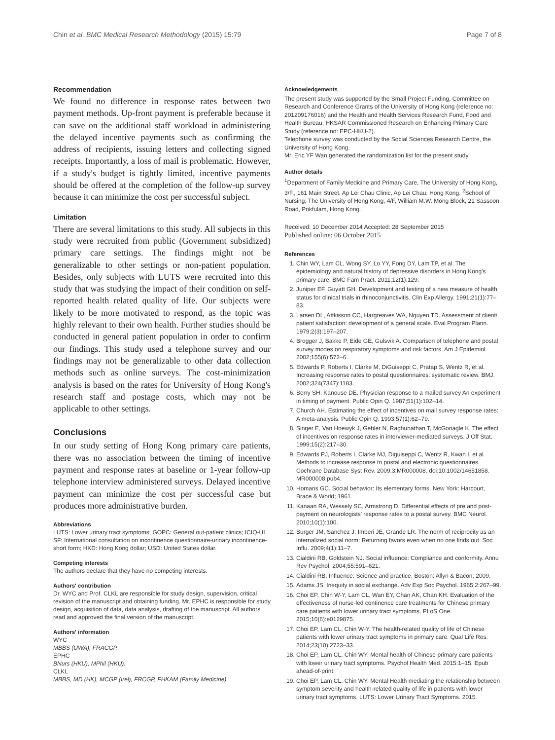Chin et al. BMC Medical Research Methodology (2015) 15:79 Page 7 of 8
Recommendation
We found no difference in response rates between two payment methods. Up-front payment is preferable because it can save on the additional staff workload in administering the delayed incentive payments such as confirming the address of recipients, issuing letters and collecting signed receipts. Importantly, a loss of mail is problematic. However, if a study's budget is tightly limited, incentive payments should be offered at the completion of the follow-up survey because it can minimize the cost per successful subject.
Limitation
There are several limitations to this study. All subjects in this study were recruited from public (Government subsidized) primary care settings. The findings might not be generalizable to other settings or non-patient population. Besides, only subjects with LUTS were recruited into this study that was studying the impact of their condition on self-reported health related quality of life. Our subjects were likely to be more motivated to respond, as the topic was highly relevant to their own health. Further studies should be conducted in general patient population in order to confirm our findings. This study used a telephone survey and our findings may not be generalizable to other data collection methods such as online surveys. The cost-minimization analysis is based on the rates for University of Hong Kong's research staff and postage costs, which may not be applicable to other settings.
Conclusions
In our study setting of Hong Kong primary care patients, there was no association between the timing of incentive payment and response rates at baseline or 1-year follow-up telephone interview administered surveys. Delayed incentive payment can minimize the cost per successful case but produces more administrative burden.
Abbreviations
LUTS: Lower urinary tract symptoms; GOPC: General out-patient clinics; ICIQ-UI SF: International consultation on incontinence questionnaire-urinary incontinence-short form; HKD: Hong Kong dollar; USD: United States dollar.
Competing interests
The authors declare that they have no competing interests.
Authors' contribution
Dr. WYC and Prof. CLKL are responsible for study design, supervision, critical revision of the manuscript and obtaining funding. Mr. EPHC is responsible for study design, acquisition of data, data analysis, drafting of the manuscript. All authors read and approved the final version of the manuscript.
Authors' information
WYC
MBBS (UWA), FRACGP.
EPHC
BNurs (HKU), MPhil (HKU).
CLKL
MBBS, MD (HK), MCGP (Irel), FRCGP, FHKAM (Family Medicine).
Acknowledgements
The present study was supported by the Small Project Funding, Committee on Research and Conference Grants of the University of Hong Kong (reference no: 201209176016) and the Health and Health Services Research Fund, Food and Health Bureau, HKSAR Commissioned Research on Enhancing Primary Care Study (reference no: EPC-HKU-2).
Telephone survey was conducted by the Social Sciences Research Centre, the University of Hong Kong.
Mr. Eric YF Wan generated the randomization list for the present study.
Author details
<sup>1</sup> Department of Family Medicine and Primary Care, The University of Hong Kong, 3/F., 161 Main Street, Ap Lei Chau Clinic, Ap Lei Chau, Hong Kong. <sup>2</sup>School of Nursing, The University of Hong Kong, 4/F, William M.W. Mong Block, 21 Sassoon Road, Pokfulam, Hong Kong.
Received: 10 December 2014 Accepted: 28 September 2015
Published online: 06 October 2015
References
1. Chin WY, Lam CL, Wong SY, Lo YY, Fong DY, Lam TP, et al. The epidemiology and natural history of depressive disorders in Hong Kong's primary care. BMC Fam Pract. 2011;12(1):129.
2. Juniper EF, Guyatt GH. Development and testing of a new measure of health status for clinical trials in rhinoconjunctivitis. Clin Exp Allergy. 1991;21(1):77–83.
3. Larsen DL, Attkisson CC, Hargreaves WA, Nguyen TD. Assessment of client/ patient satisfaction: development of a general scale. Eval Program Plann. 1979;2(3):197–207.
4. Brogger J, Bakke P, Eide GE, Gulsvik A. Comparison of telephone and postal survey modes on respiratory symptoms and risk factors. Am J Epidemiol. 2002;155(6):572–6.
5. Edwards P, Roberts I, Clarke M, DiGuiseppi C, Pratap S, Wentz R, et al. Increasing response rates to postal questionnaires: systematic review. BMJ. 2002;324(7347):1183.
6. Berry SH, Kanouse DE. Physician response to a mailed survey An experiment in timing of payment. Public Opin Q. 1987;51(1):102–14.
7. Church AH. Estimating the effect of incentives on mail survey response rates: A meta-analysis. Public Opin Q. 1993;57(1):62–79.
8. Singer E, Van Hoewyk J, Gebler N, Raghunathan T, McGonagle K. The effect of incentives on response rates in interviewer-mediated surveys. J Off Stat. 1999;15(2):217–30.
9. Edwards PJ, Roberts I, Clarke MJ, Diguiseppi C, Wentz R, Kwan I, et al. Methods to increase response to postal and electronic questionnaires. Cochrane Database Syst Rev. 2009;3:MR000008. doi:10.1002/14651858. MR000008.pub4.
10. Homans GC. Social behavior: Its elementary forms. New York: Harcourt, Brace & World; 1961.
11. Kanaan RA, Wessely SC, Armstrong D. Differential effects of pre and post-payment on neurologists' response rates to a postal survey. BMC Neurol. 2010;10(1):100.
12. Burger JM, Sanchez J, Imberi JE, Grande LR. The norm of reciprocity as an internalized social norm: Returning favors even when no one finds out. Soc Influ. 2009;4(1):11–7.
13. Cialdini RB, Goldstein NJ. Social influence: Compliance and conformity. Annu Rev Psychol. 2004;55:591–621.
14. Cialdini RB. Influence: Science and practice. Boston: Allyn & Bacon; 2009.
15. Adams JS. Inequity in social exchange. Adv Exp Soc Psychol. 1965;2:267–99.
16. Choi EP, Chin W-Y, Lam CL, Wan EY, Chan AK, Chan KH. Evaluation of the effectiveness of nurse-led continence care treatments for Chinese primary care patients with lower urinary tract symptoms. PLoS One. 2015;10(6):e0129875.
17. Choi EP, Lam CL, Chin W-Y. The health-related quality of life of Chinese patients with lower urinary tract symptoms in primary care. Qual Life Res. 2014;23(10):2723–33.
18. Choi EP, Lam CL, Chin WY. Mental health of Chinese primary care patients with lower urinary tract symptoms. Psychol Health Med. 2015:1–15. Epub ahead-of-print.
19. Choi EP, Lam CL, Chin WY. Mental Health mediating the relationship between symptom severity and health-related quality of life in patients with lower urinary tract symptoms. LUTS: Lower Urinary Tract Symptoms. 2015.